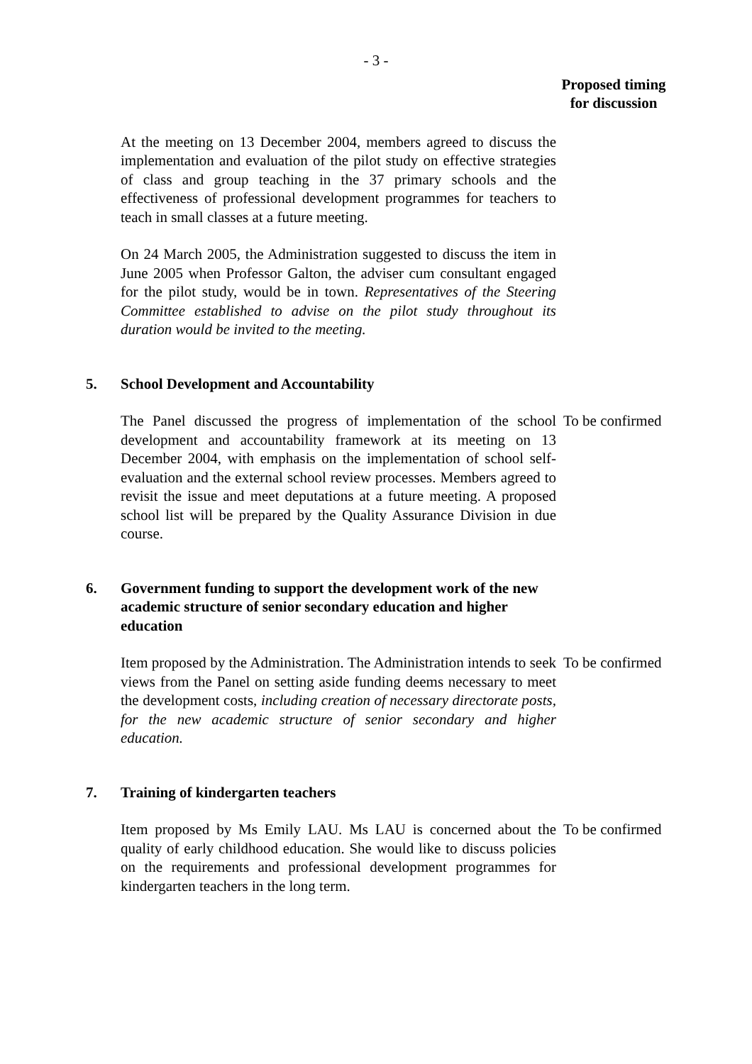- 3 -
Proposed timing
for discussion
At the meeting on 13 December 2004, members agreed to discuss the implementation and evaluation of the pilot study on effective strategies of class and group teaching in the 37 primary schools and the effectiveness of professional development programmes for teachers to teach in small classes at a future meeting.
On 24 March 2005, the Administration suggested to discuss the item in June 2005 when Professor Galton, the adviser cum consultant engaged for the pilot study, would be in town. Representatives of the Steering Committee established to advise on the pilot study throughout its duration would be invited to the meeting.
5. School Development and Accountability
The Panel discussed the progress of implementation of the school development and accountability framework at its meeting on 13 December 2004, with emphasis on the implementation of school self-evaluation and the external school review processes. Members agreed to revisit the issue and meet deputations at a future meeting. A proposed school list will be prepared by the Quality Assurance Division in due course.
To be confirmed
6. Government funding to support the development work of the new academic structure of senior secondary education and higher education
Item proposed by the Administration. The Administration intends to seek views from the Panel on setting aside funding deems necessary to meet the development costs, including creation of necessary directorate posts, for the new academic structure of senior secondary and higher education.
To be confirmed
7. Training of kindergarten teachers
Item proposed by Ms Emily LAU. Ms LAU is concerned about the quality of early childhood education. She would like to discuss policies on the requirements and professional development programmes for kindergarten teachers in the long term.
To be confirmed